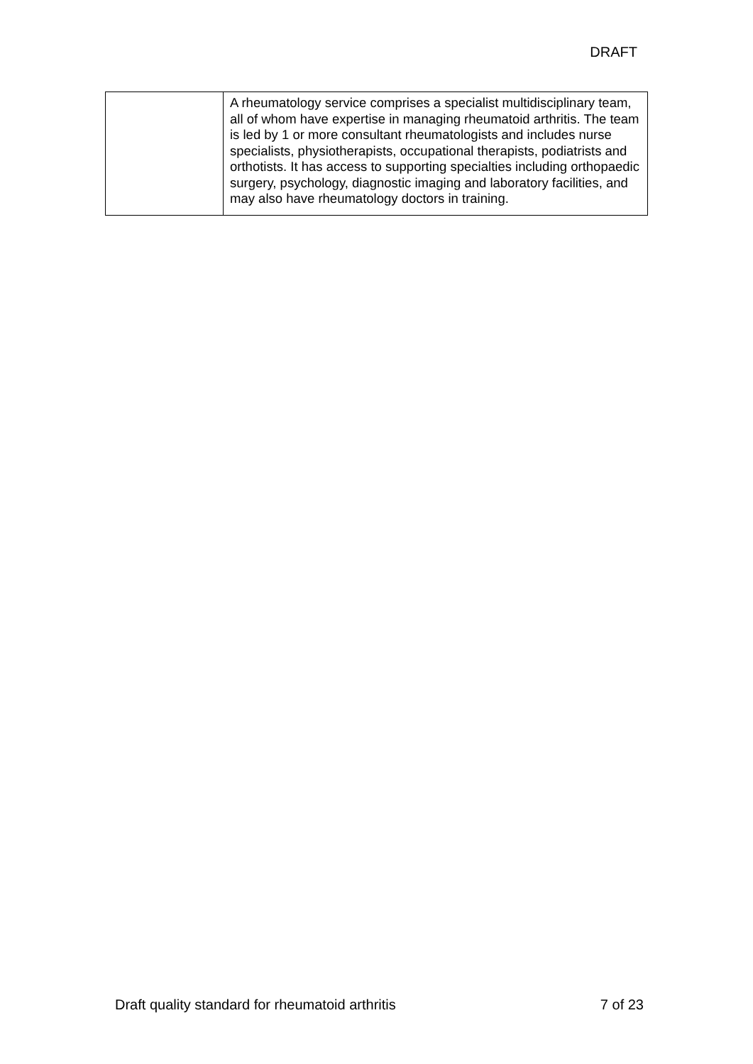DRAFT
| | A rheumatology service comprises a specialist multidisciplinary team, all of whom have expertise in managing rheumatoid arthritis. The team is led by 1 or more consultant rheumatologists and includes nurse specialists, physiotherapists, occupational therapists, podiatrists and orthotists. It has access to supporting specialties including orthopaedic surgery, psychology, diagnostic imaging and laboratory facilities, and may also have rheumatology doctors in training. |
Draft quality standard for rheumatoid arthritis 7 of 23